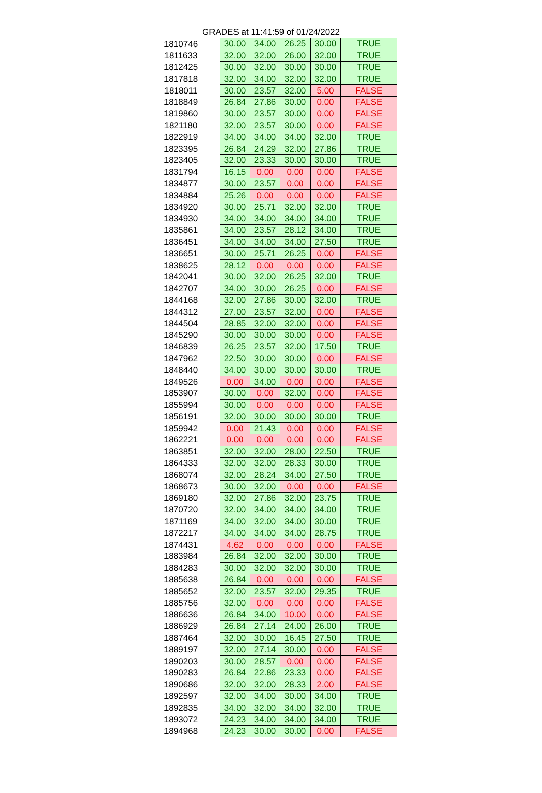GRADES at 11:41:59 of 01/24/2022
| 1810746 | 30.00 | 34.00 | 26.25 | 30.00 | TRUE |
| 1811633 | 32.00 | 32.00 | 26.00 | 32.00 | TRUE |
| 1812425 | 30.00 | 32.00 | 30.00 | 30.00 | TRUE |
| 1817818 | 32.00 | 34.00 | 32.00 | 32.00 | TRUE |
| 1818011 | 30.00 | 23.57 | 32.00 | 5.00 | FALSE |
| 1818849 | 26.84 | 27.86 | 30.00 | 0.00 | FALSE |
| 1819860 | 30.00 | 23.57 | 30.00 | 0.00 | FALSE |
| 1821180 | 32.00 | 23.57 | 30.00 | 0.00 | FALSE |
| 1822919 | 34.00 | 34.00 | 34.00 | 32.00 | TRUE |
| 1823395 | 26.84 | 24.29 | 32.00 | 27.86 | TRUE |
| 1823405 | 32.00 | 23.33 | 30.00 | 30.00 | TRUE |
| 1831794 | 16.15 | 0.00 | 0.00 | 0.00 | FALSE |
| 1834877 | 30.00 | 23.57 | 0.00 | 0.00 | FALSE |
| 1834884 | 25.26 | 0.00 | 0.00 | 0.00 | FALSE |
| 1834920 | 30.00 | 25.71 | 32.00 | 32.00 | TRUE |
| 1834930 | 34.00 | 34.00 | 34.00 | 34.00 | TRUE |
| 1835861 | 34.00 | 23.57 | 28.12 | 34.00 | TRUE |
| 1836451 | 34.00 | 34.00 | 34.00 | 27.50 | TRUE |
| 1836651 | 30.00 | 25.71 | 26.25 | 0.00 | FALSE |
| 1838625 | 28.12 | 0.00 | 0.00 | 0.00 | FALSE |
| 1842041 | 30.00 | 32.00 | 26.25 | 32.00 | TRUE |
| 1842707 | 34.00 | 30.00 | 26.25 | 0.00 | FALSE |
| 1844168 | 32.00 | 27.86 | 30.00 | 32.00 | TRUE |
| 1844312 | 27.00 | 23.57 | 32.00 | 0.00 | FALSE |
| 1844504 | 28.85 | 32.00 | 32.00 | 0.00 | FALSE |
| 1845290 | 30.00 | 30.00 | 30.00 | 0.00 | FALSE |
| 1846839 | 26.25 | 23.57 | 32.00 | 17.50 | TRUE |
| 1847962 | 22.50 | 30.00 | 30.00 | 0.00 | FALSE |
| 1848440 | 34.00 | 30.00 | 30.00 | 30.00 | TRUE |
| 1849526 | 0.00 | 34.00 | 0.00 | 0.00 | FALSE |
| 1853907 | 30.00 | 0.00 | 32.00 | 0.00 | FALSE |
| 1855994 | 30.00 | 0.00 | 0.00 | 0.00 | FALSE |
| 1856191 | 32.00 | 30.00 | 30.00 | 30.00 | TRUE |
| 1859942 | 0.00 | 21.43 | 0.00 | 0.00 | FALSE |
| 1862221 | 0.00 | 0.00 | 0.00 | 0.00 | FALSE |
| 1863851 | 32.00 | 32.00 | 28.00 | 22.50 | TRUE |
| 1864333 | 32.00 | 32.00 | 28.33 | 30.00 | TRUE |
| 1868074 | 32.00 | 28.24 | 34.00 | 27.50 | TRUE |
| 1868673 | 30.00 | 32.00 | 0.00 | 0.00 | FALSE |
| 1869180 | 32.00 | 27.86 | 32.00 | 23.75 | TRUE |
| 1870720 | 32.00 | 34.00 | 34.00 | 34.00 | TRUE |
| 1871169 | 34.00 | 32.00 | 34.00 | 30.00 | TRUE |
| 1872217 | 34.00 | 34.00 | 34.00 | 28.75 | TRUE |
| 1874431 | 4.62 | 0.00 | 0.00 | 0.00 | FALSE |
| 1883984 | 26.84 | 32.00 | 32.00 | 30.00 | TRUE |
| 1884283 | 30.00 | 32.00 | 32.00 | 30.00 | TRUE |
| 1885638 | 26.84 | 0.00 | 0.00 | 0.00 | FALSE |
| 1885652 | 32.00 | 23.57 | 32.00 | 29.35 | TRUE |
| 1885756 | 32.00 | 0.00 | 0.00 | 0.00 | FALSE |
| 1886636 | 26.84 | 34.00 | 10.00 | 0.00 | FALSE |
| 1886929 | 26.84 | 27.14 | 24.00 | 26.00 | TRUE |
| 1887464 | 32.00 | 30.00 | 16.45 | 27.50 | TRUE |
| 1889197 | 32.00 | 27.14 | 30.00 | 0.00 | FALSE |
| 1890203 | 30.00 | 28.57 | 0.00 | 0.00 | FALSE |
| 1890283 | 26.84 | 22.86 | 23.33 | 0.00 | FALSE |
| 1890686 | 32.00 | 32.00 | 28.33 | 2.00 | FALSE |
| 1892597 | 32.00 | 34.00 | 30.00 | 34.00 | TRUE |
| 1892835 | 34.00 | 32.00 | 34.00 | 32.00 | TRUE |
| 1893072 | 24.23 | 34.00 | 34.00 | 34.00 | TRUE |
| 1894968 | 24.23 | 30.00 | 30.00 | 0.00 | FALSE |